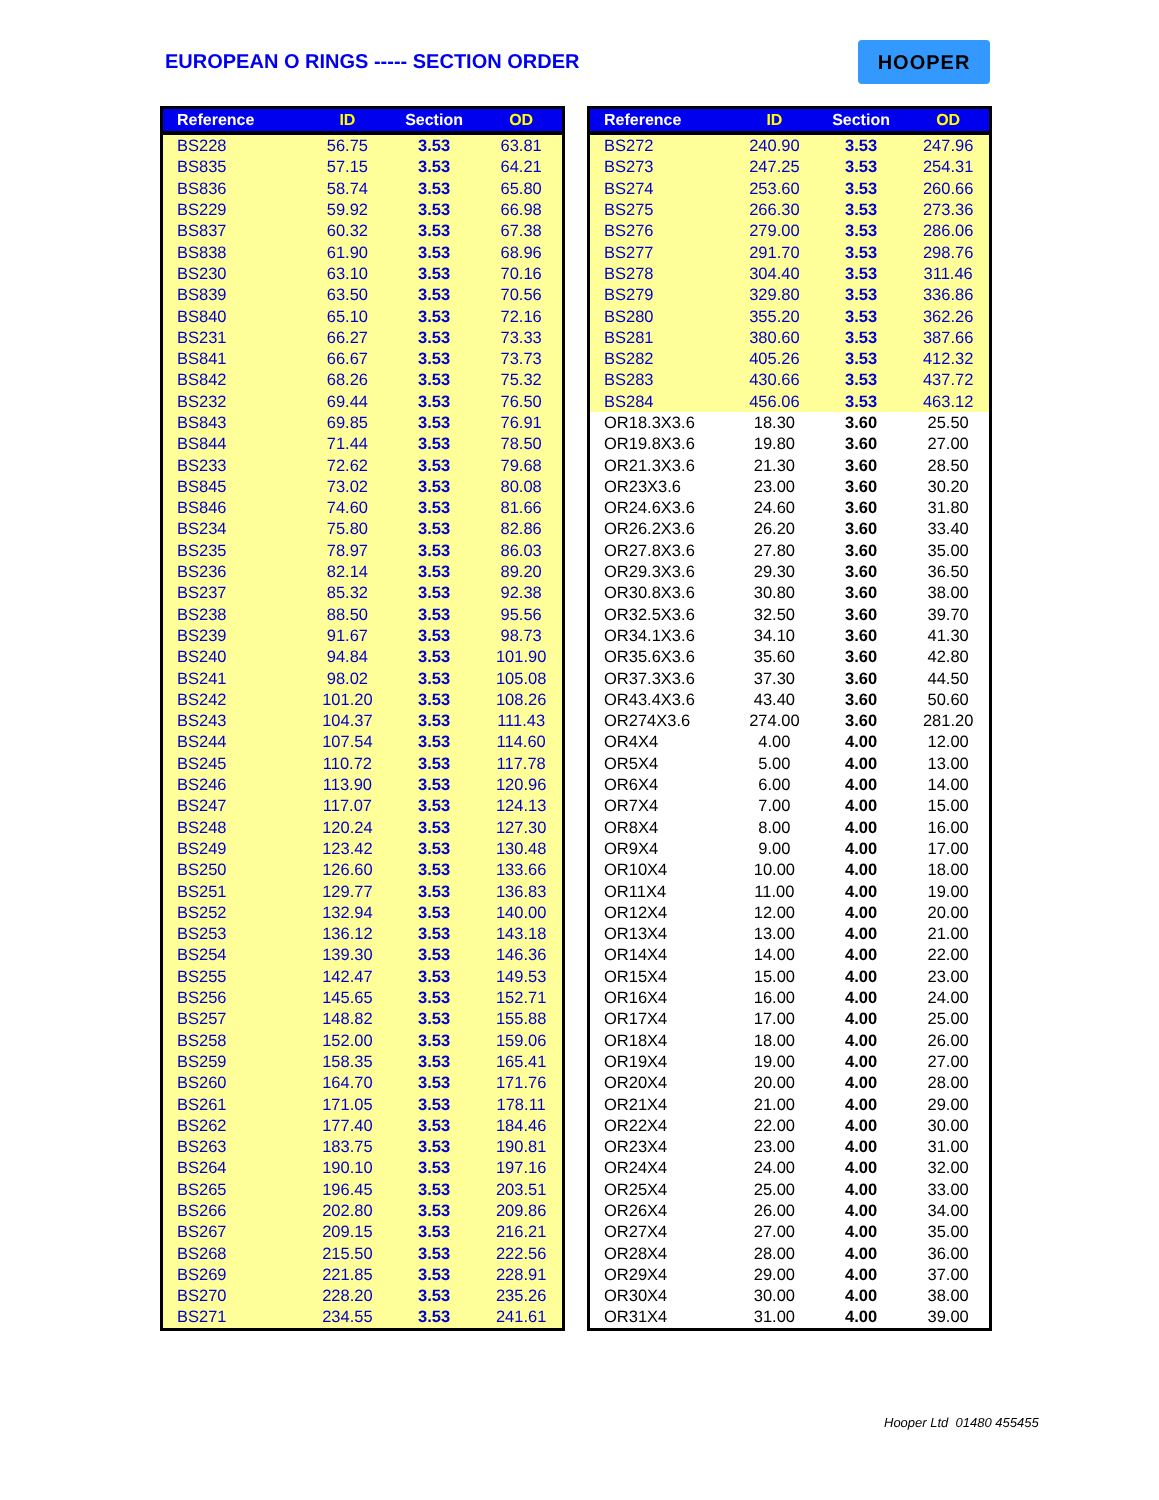EUROPEAN O RINGS ----- SECTION ORDER
HOOPER
| Reference | ID | Section | OD |
| --- | --- | --- | --- |
| BS228 | 56.75 | 3.53 | 63.81 |
| BS835 | 57.15 | 3.53 | 64.21 |
| BS836 | 58.74 | 3.53 | 65.80 |
| BS229 | 59.92 | 3.53 | 66.98 |
| BS837 | 60.32 | 3.53 | 67.38 |
| BS838 | 61.90 | 3.53 | 68.96 |
| BS230 | 63.10 | 3.53 | 70.16 |
| BS839 | 63.50 | 3.53 | 70.56 |
| BS840 | 65.10 | 3.53 | 72.16 |
| BS231 | 66.27 | 3.53 | 73.33 |
| BS841 | 66.67 | 3.53 | 73.73 |
| BS842 | 68.26 | 3.53 | 75.32 |
| BS232 | 69.44 | 3.53 | 76.50 |
| BS843 | 69.85 | 3.53 | 76.91 |
| BS844 | 71.44 | 3.53 | 78.50 |
| BS233 | 72.62 | 3.53 | 79.68 |
| BS845 | 73.02 | 3.53 | 80.08 |
| BS846 | 74.60 | 3.53 | 81.66 |
| BS234 | 75.80 | 3.53 | 82.86 |
| BS235 | 78.97 | 3.53 | 86.03 |
| BS236 | 82.14 | 3.53 | 89.20 |
| BS237 | 85.32 | 3.53 | 92.38 |
| BS238 | 88.50 | 3.53 | 95.56 |
| BS239 | 91.67 | 3.53 | 98.73 |
| BS240 | 94.84 | 3.53 | 101.90 |
| BS241 | 98.02 | 3.53 | 105.08 |
| BS242 | 101.20 | 3.53 | 108.26 |
| BS243 | 104.37 | 3.53 | 111.43 |
| BS244 | 107.54 | 3.53 | 114.60 |
| BS245 | 110.72 | 3.53 | 117.78 |
| BS246 | 113.90 | 3.53 | 120.96 |
| BS247 | 117.07 | 3.53 | 124.13 |
| BS248 | 120.24 | 3.53 | 127.30 |
| BS249 | 123.42 | 3.53 | 130.48 |
| BS250 | 126.60 | 3.53 | 133.66 |
| BS251 | 129.77 | 3.53 | 136.83 |
| BS252 | 132.94 | 3.53 | 140.00 |
| BS253 | 136.12 | 3.53 | 143.18 |
| BS254 | 139.30 | 3.53 | 146.36 |
| BS255 | 142.47 | 3.53 | 149.53 |
| BS256 | 145.65 | 3.53 | 152.71 |
| BS257 | 148.82 | 3.53 | 155.88 |
| BS258 | 152.00 | 3.53 | 159.06 |
| BS259 | 158.35 | 3.53 | 165.41 |
| BS260 | 164.70 | 3.53 | 171.76 |
| BS261 | 171.05 | 3.53 | 178.11 |
| BS262 | 177.40 | 3.53 | 184.46 |
| BS263 | 183.75 | 3.53 | 190.81 |
| BS264 | 190.10 | 3.53 | 197.16 |
| BS265 | 196.45 | 3.53 | 203.51 |
| BS266 | 202.80 | 3.53 | 209.86 |
| BS267 | 209.15 | 3.53 | 216.21 |
| BS268 | 215.50 | 3.53 | 222.56 |
| BS269 | 221.85 | 3.53 | 228.91 |
| BS270 | 228.20 | 3.53 | 235.26 |
| BS271 | 234.55 | 3.53 | 241.61 |
| Reference | ID | Section | OD |
| --- | --- | --- | --- |
| BS272 | 240.90 | 3.53 | 247.96 |
| BS273 | 247.25 | 3.53 | 254.31 |
| BS274 | 253.60 | 3.53 | 260.66 |
| BS275 | 266.30 | 3.53 | 273.36 |
| BS276 | 279.00 | 3.53 | 286.06 |
| BS277 | 291.70 | 3.53 | 298.76 |
| BS278 | 304.40 | 3.53 | 311.46 |
| BS279 | 329.80 | 3.53 | 336.86 |
| BS280 | 355.20 | 3.53 | 362.26 |
| BS281 | 380.60 | 3.53 | 387.66 |
| BS282 | 405.26 | 3.53 | 412.32 |
| BS283 | 430.66 | 3.53 | 437.72 |
| BS284 | 456.06 | 3.53 | 463.12 |
| OR18.3X3.6 | 18.30 | 3.60 | 25.50 |
| OR19.8X3.6 | 19.80 | 3.60 | 27.00 |
| OR21.3X3.6 | 21.30 | 3.60 | 28.50 |
| OR23X3.6 | 23.00 | 3.60 | 30.20 |
| OR24.6X3.6 | 24.60 | 3.60 | 31.80 |
| OR26.2X3.6 | 26.20 | 3.60 | 33.40 |
| OR27.8X3.6 | 27.80 | 3.60 | 35.00 |
| OR29.3X3.6 | 29.30 | 3.60 | 36.50 |
| OR30.8X3.6 | 30.80 | 3.60 | 38.00 |
| OR32.5X3.6 | 32.50 | 3.60 | 39.70 |
| OR34.1X3.6 | 34.10 | 3.60 | 41.30 |
| OR35.6X3.6 | 35.60 | 3.60 | 42.80 |
| OR37.3X3.6 | 37.30 | 3.60 | 44.50 |
| OR43.4X3.6 | 43.40 | 3.60 | 50.60 |
| OR274X3.6 | 274.00 | 3.60 | 281.20 |
| OR4X4 | 4.00 | 4.00 | 12.00 |
| OR5X4 | 5.00 | 4.00 | 13.00 |
| OR6X4 | 6.00 | 4.00 | 14.00 |
| OR7X4 | 7.00 | 4.00 | 15.00 |
| OR8X4 | 8.00 | 4.00 | 16.00 |
| OR9X4 | 9.00 | 4.00 | 17.00 |
| OR10X4 | 10.00 | 4.00 | 18.00 |
| OR11X4 | 11.00 | 4.00 | 19.00 |
| OR12X4 | 12.00 | 4.00 | 20.00 |
| OR13X4 | 13.00 | 4.00 | 21.00 |
| OR14X4 | 14.00 | 4.00 | 22.00 |
| OR15X4 | 15.00 | 4.00 | 23.00 |
| OR16X4 | 16.00 | 4.00 | 24.00 |
| OR17X4 | 17.00 | 4.00 | 25.00 |
| OR18X4 | 18.00 | 4.00 | 26.00 |
| OR19X4 | 19.00 | 4.00 | 27.00 |
| OR20X4 | 20.00 | 4.00 | 28.00 |
| OR21X4 | 21.00 | 4.00 | 29.00 |
| OR22X4 | 22.00 | 4.00 | 30.00 |
| OR23X4 | 23.00 | 4.00 | 31.00 |
| OR24X4 | 24.00 | 4.00 | 32.00 |
| OR25X4 | 25.00 | 4.00 | 33.00 |
| OR26X4 | 26.00 | 4.00 | 34.00 |
| OR27X4 | 27.00 | 4.00 | 35.00 |
| OR28X4 | 28.00 | 4.00 | 36.00 |
| OR29X4 | 29.00 | 4.00 | 37.00 |
| OR30X4 | 30.00 | 4.00 | 38.00 |
| OR31X4 | 31.00 | 4.00 | 39.00 |
Hooper Ltd 01480 455455